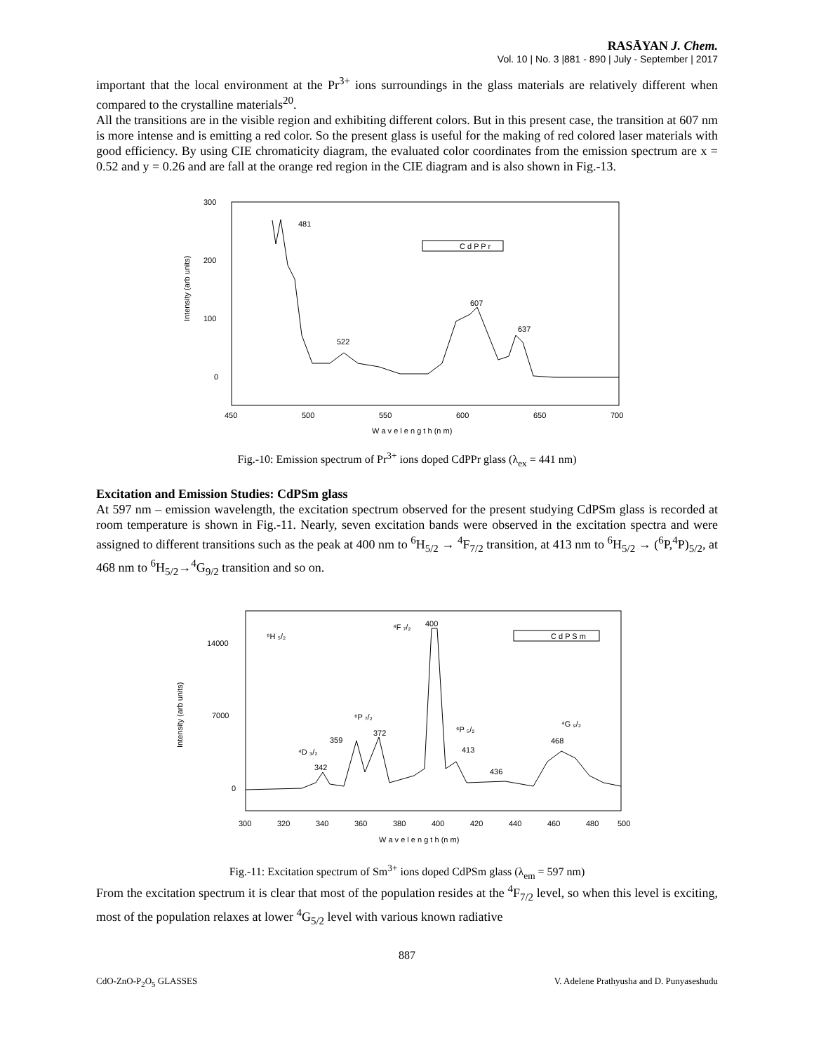RASĀYAN J. Chem.
Vol. 10 | No. 3 |881 - 890 | July - September | 2017
important that the local environment at the Pr<sup>3+</sup> ions surroundings in the glass materials are relatively different when compared to the crystalline materials<sup>20</sup>.
All the transitions are in the visible region and exhibiting different colors. But in this present case, the transition at 607 nm is more intense and is emitting a red color. So the present glass is useful for the making of red colored laser materials with good efficiency. By using CIE chromaticity diagram, the evaluated color coordinates from the emission spectrum are x = 0.52 and y = 0.26 and are fall at the orange red region in the CIE diagram and is also shown in Fig.-13.
Intensity (arb units)
300
200
100
0
450
500
550
600
650
700
W a v e l e n g t h (n m)
481
522
607
637
C d P P r
Fig.-10: Emission spectrum of Pr<sup>3+</sup> ions doped CdPPr glass (λ<sub>ex</sub> = 441 nm)
Excitation and Emission Studies: CdPSm glass
At 597 nm – emission wavelength, the excitation spectrum observed for the present studying CdPSm glass is recorded at room temperature is shown in Fig.-11. Nearly, seven excitation bands were observed in the excitation spectra and were assigned to different transitions such as the peak at 400 nm to <sup>6</sup>H<sub>5/2</sub> → <sup>4</sup>F<sub>7/2</sub> transition, at 413 nm to <sup>6</sup>H<sub>5/2</sub> → (<sup>6</sup>P,<sup>4</sup>P)<sub>5/2</sub>, at 468 nm to <sup>6</sup>H<sub>5/2</sub>→<sup>4</sup>G<sub>9/2</sub> transition and so on.
Intensity (arb units)
14000
7000
0
300
320
340
360
380
400
420
440
460
480
500
W a v e l e n g t h (n m)
⁶H ₅/₂
⁴F ₇/₂
400
⁶P ₇/₂
372
359
⁴D ₃/₂
342
⁶P ₅/₂
413
436
⁴G ₉/₂
468
C d P S m
Fig.-11: Excitation spectrum of Sm<sup>3+</sup> ions doped CdPSm glass (λ<sub>em</sub> = 597 nm)
From the excitation spectrum it is clear that most of the population resides at the <sup>4</sup>F<sub>7/2</sub> level, so when this level is exciting, most of the population relaxes at lower <sup>4</sup>G<sub>5/2</sub> level with various known radiative
887
CdO-ZnO-P<sub>2</sub>O<sub>5</sub> GLASSES V. Adelene Prathyusha and D. Punyaseshudu